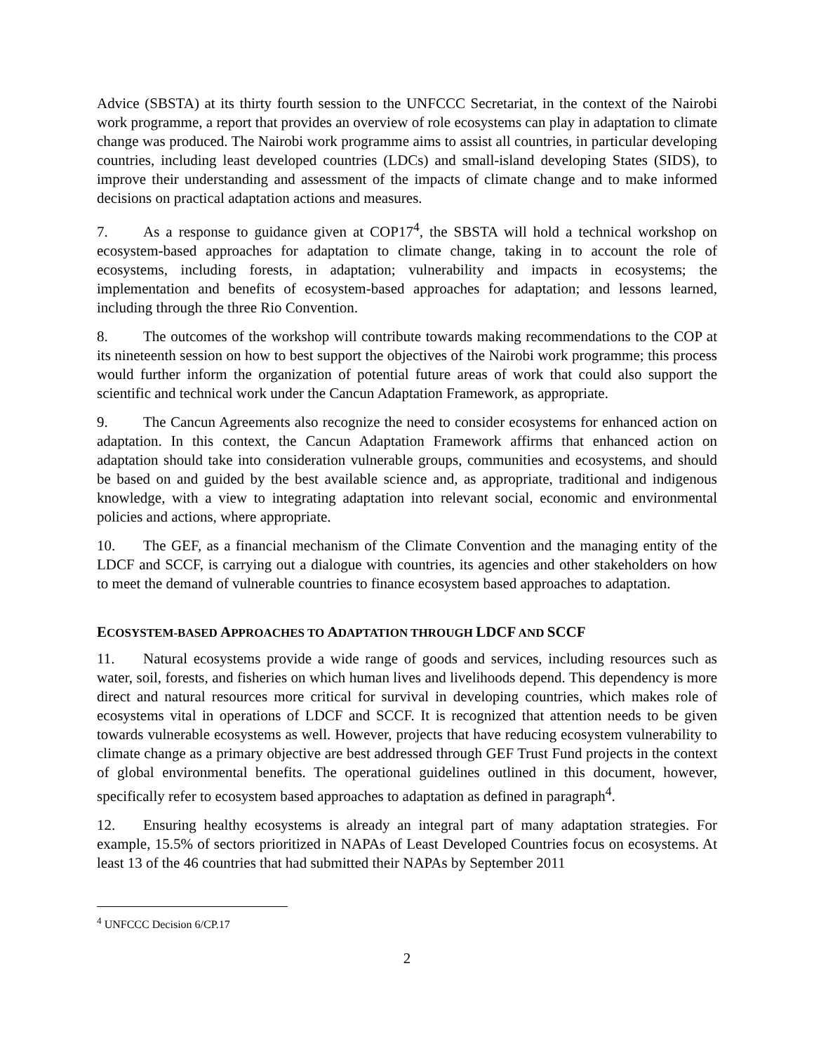Advice (SBSTA) at its thirty fourth session to the UNFCCC Secretariat, in the context of the Nairobi work programme, a report that provides an overview of role ecosystems can play in adaptation to climate change was produced. The Nairobi work programme aims to assist all countries, in particular developing countries, including least developed countries (LDCs) and small-island developing States (SIDS), to improve their understanding and assessment of the impacts of climate change and to make informed decisions on practical adaptation actions and measures.
7. As a response to guidance given at COP17<sup>4</sup>, the SBSTA will hold a technical workshop on ecosystem-based approaches for adaptation to climate change, taking in to account the role of ecosystems, including forests, in adaptation; vulnerability and impacts in ecosystems; the implementation and benefits of ecosystem-based approaches for adaptation; and lessons learned, including through the three Rio Convention.
8. The outcomes of the workshop will contribute towards making recommendations to the COP at its nineteenth session on how to best support the objectives of the Nairobi work programme; this process would further inform the organization of potential future areas of work that could also support the scientific and technical work under the Cancun Adaptation Framework, as appropriate.
9. The Cancun Agreements also recognize the need to consider ecosystems for enhanced action on adaptation. In this context, the Cancun Adaptation Framework affirms that enhanced action on adaptation should take into consideration vulnerable groups, communities and ecosystems, and should be based on and guided by the best available science and, as appropriate, traditional and indigenous knowledge, with a view to integrating adaptation into relevant social, economic and environmental policies and actions, where appropriate.
10. The GEF, as a financial mechanism of the Climate Convention and the managing entity of the LDCF and SCCF, is carrying out a dialogue with countries, its agencies and other stakeholders on how to meet the demand of vulnerable countries to finance ecosystem based approaches to adaptation.
ECOSYSTEM-BASED APPROACHES TO ADAPTATION THROUGH LDCF AND SCCF
11. Natural ecosystems provide a wide range of goods and services, including resources such as water, soil, forests, and fisheries on which human lives and livelihoods depend. This dependency is more direct and natural resources more critical for survival in developing countries, which makes role of ecosystems vital in operations of LDCF and SCCF. It is recognized that attention needs to be given towards vulnerable ecosystems as well. However, projects that have reducing ecosystem vulnerability to climate change as a primary objective are best addressed through GEF Trust Fund projects in the context of global environmental benefits. The operational guidelines outlined in this document, however, specifically refer to ecosystem based approaches to adaptation as defined in paragraph<sup>4</sup>.
12. Ensuring healthy ecosystems is already an integral part of many adaptation strategies. For example, 15.5% of sectors prioritized in NAPAs of Least Developed Countries focus on ecosystems. At least 13 of the 46 countries that had submitted their NAPAs by September 2011
<sup>4</sup> UNFCCC Decision 6/CP.17
2